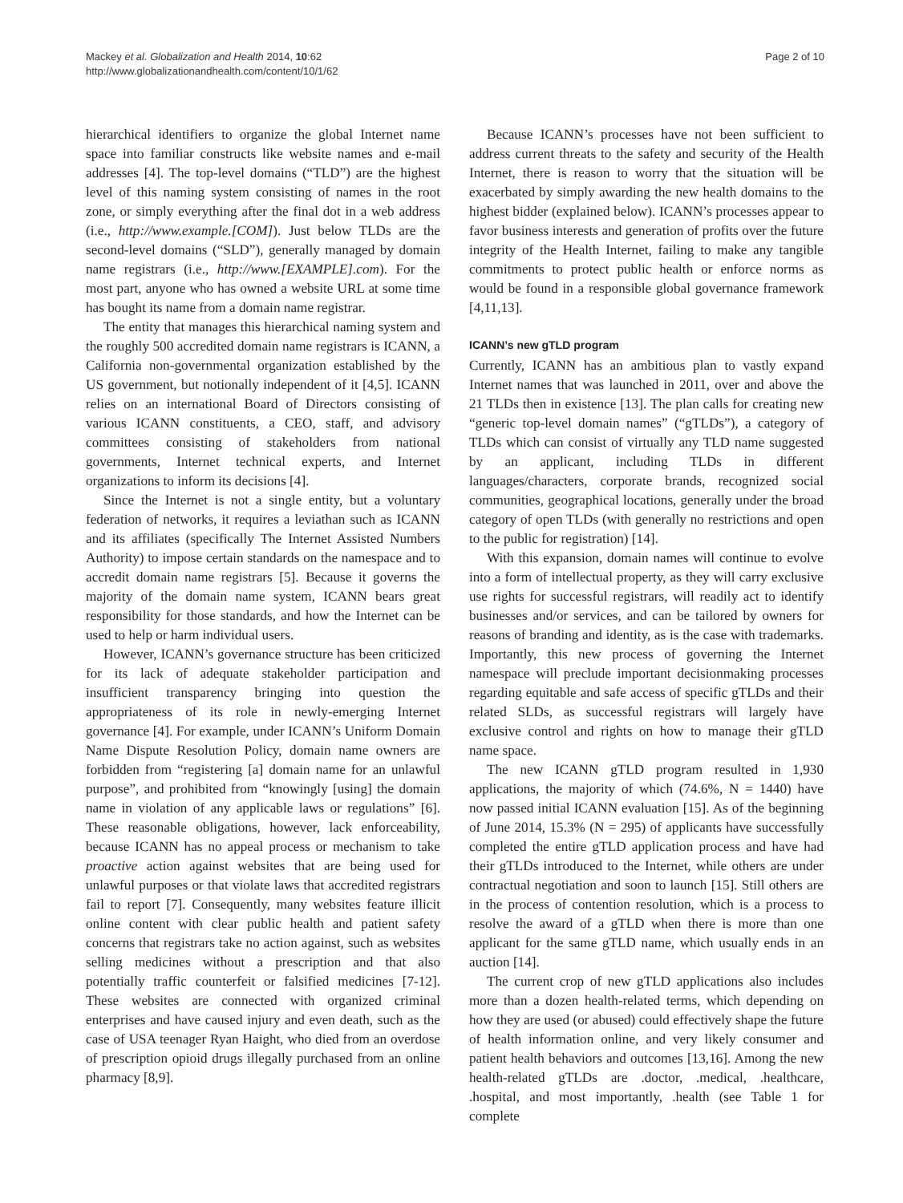Mackey et al. Globalization and Health 2014, 10:62
http://www.globalizationandhealth.com/content/10/1/62
Page 2 of 10
hierarchical identifiers to organize the global Internet name space into familiar constructs like website names and e-mail addresses [4]. The top-level domains (“TLD”) are the highest level of this naming system consisting of names in the root zone, or simply everything after the final dot in a web address (i.e., http://www.example.[COM]). Just below TLDs are the second-level domains (“SLD”), generally managed by domain name registrars (i.e., http://www.[EXAMPLE].com). For the most part, anyone who has owned a website URL at some time has bought its name from a domain name registrar.
The entity that manages this hierarchical naming system and the roughly 500 accredited domain name registrars is ICANN, a California non-governmental organization established by the US government, but notionally independent of it [4,5]. ICANN relies on an international Board of Directors consisting of various ICANN constituents, a CEO, staff, and advisory committees consisting of stakeholders from national governments, Internet technical experts, and Internet organizations to inform its decisions [4].
Since the Internet is not a single entity, but a voluntary federation of networks, it requires a leviathan such as ICANN and its affiliates (specifically The Internet Assisted Numbers Authority) to impose certain standards on the namespace and to accredit domain name registrars [5]. Because it governs the majority of the domain name system, ICANN bears great responsibility for those standards, and how the Internet can be used to help or harm individual users.
However, ICANN’s governance structure has been criticized for its lack of adequate stakeholder participation and insufficient transparency bringing into question the appropriateness of its role in newly-emerging Internet governance [4]. For example, under ICANN’s Uniform Domain Name Dispute Resolution Policy, domain name owners are forbidden from “registering [a] domain name for an unlawful purpose”, and prohibited from “knowingly [using] the domain name in violation of any applicable laws or regulations” [6]. These reasonable obligations, however, lack enforceability, because ICANN has no appeal process or mechanism to take proactive action against websites that are being used for unlawful purposes or that violate laws that accredited registrars fail to report [7]. Consequently, many websites feature illicit online content with clear public health and patient safety concerns that registrars take no action against, such as websites selling medicines without a prescription and that also potentially traffic counterfeit or falsified medicines [7-12]. These websites are connected with organized criminal enterprises and have caused injury and even death, such as the case of USA teenager Ryan Haight, who died from an overdose of prescription opioid drugs illegally purchased from an online pharmacy [8,9].
Because ICANN’s processes have not been sufficient to address current threats to the safety and security of the Health Internet, there is reason to worry that the situation will be exacerbated by simply awarding the new health domains to the highest bidder (explained below). ICANN’s processes appear to favor business interests and generation of profits over the future integrity of the Health Internet, failing to make any tangible commitments to protect public health or enforce norms as would be found in a responsible global governance framework [4,11,13].
ICANN’s new gTLD program
Currently, ICANN has an ambitious plan to vastly expand Internet names that was launched in 2011, over and above the 21 TLDs then in existence [13]. The plan calls for creating new “generic top-level domain names” (“gTLDs”), a category of TLDs which can consist of virtually any TLD name suggested by an applicant, including TLDs in different languages/characters, corporate brands, recognized social communities, geographical locations, generally under the broad category of open TLDs (with generally no restrictions and open to the public for registration) [14].
With this expansion, domain names will continue to evolve into a form of intellectual property, as they will carry exclusive use rights for successful registrars, will readily act to identify businesses and/or services, and can be tailored by owners for reasons of branding and identity, as is the case with trademarks. Importantly, this new process of governing the Internet namespace will preclude important decisionmaking processes regarding equitable and safe access of specific gTLDs and their related SLDs, as successful registrars will largely have exclusive control and rights on how to manage their gTLD name space.
The new ICANN gTLD program resulted in 1,930 applications, the majority of which (74.6%, N = 1440) have now passed initial ICANN evaluation [15]. As of the beginning of June 2014, 15.3% (N = 295) of applicants have successfully completed the entire gTLD application process and have had their gTLDs introduced to the Internet, while others are under contractual negotiation and soon to launch [15]. Still others are in the process of contention resolution, which is a process to resolve the award of a gTLD when there is more than one applicant for the same gTLD name, which usually ends in an auction [14].
The current crop of new gTLD applications also includes more than a dozen health-related terms, which depending on how they are used (or abused) could effectively shape the future of health information online, and very likely consumer and patient health behaviors and outcomes [13,16]. Among the new health-related gTLDs are .doctor, .medical, .healthcare, .hospital, and most importantly, .health (see Table 1 for complete